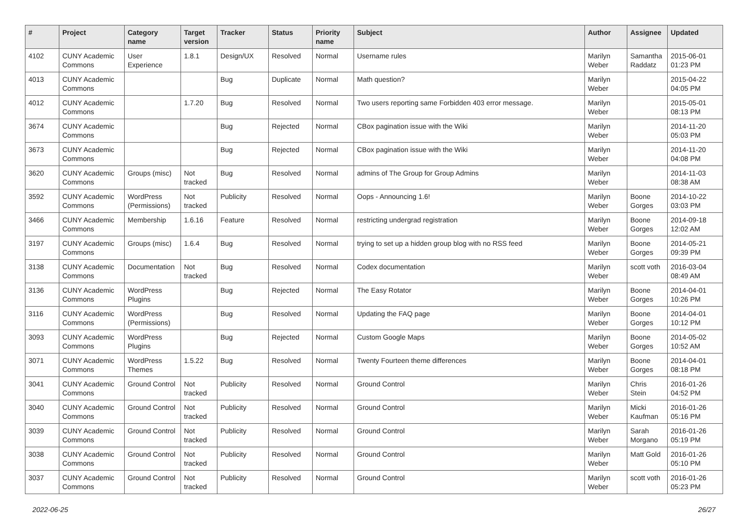| # | Project | Category name | Target version | Tracker | Status | Priority name | Subject | Author | Assignee | Updated |
| --- | --- | --- | --- | --- | --- | --- | --- | --- | --- | --- |
| 4102 | CUNY Academic Commons | User Experience | 1.8.1 | Design/UX | Resolved | Normal | Username rules | Marilyn Weber | Samantha Raddatz | 2015-06-01 01:23 PM |
| 4013 | CUNY Academic Commons | | | Bug | Duplicate | Normal | Math question? | Marilyn Weber | | 2015-04-22 04:05 PM |
| 4012 | CUNY Academic Commons | | 1.7.20 | Bug | Resolved | Normal | Two users reporting same Forbidden 403 error message. | Marilyn Weber | | 2015-05-01 08:13 PM |
| 3674 | CUNY Academic Commons | | | Bug | Rejected | Normal | CBox pagination issue with the Wiki | Marilyn Weber | | 2014-11-20 05:03 PM |
| 3673 | CUNY Academic Commons | | | Bug | Rejected | Normal | CBox pagination issue with the Wiki | Marilyn Weber | | 2014-11-20 04:08 PM |
| 3620 | CUNY Academic Commons | Groups (misc) | Not tracked | Bug | Resolved | Normal | admins of The Group for Group Admins | Marilyn Weber | | 2014-11-03 08:38 AM |
| 3592 | CUNY Academic Commons | WordPress (Permissions) | Not tracked | Publicity | Resolved | Normal | Oops - Announcing 1.6! | Marilyn Weber | Boone Gorges | 2014-10-22 03:03 PM |
| 3466 | CUNY Academic Commons | Membership | 1.6.16 | Feature | Resolved | Normal | restricting undergrad registration | Marilyn Weber | Boone Gorges | 2014-09-18 12:02 AM |
| 3197 | CUNY Academic Commons | Groups (misc) | 1.6.4 | Bug | Resolved | Normal | trying to set up a hidden group blog with no RSS feed | Marilyn Weber | Boone Gorges | 2014-05-21 09:39 PM |
| 3138 | CUNY Academic Commons | Documentation | Not tracked | Bug | Resolved | Normal | Codex documentation | Marilyn Weber | scott voth | 2016-03-04 08:49 AM |
| 3136 | CUNY Academic Commons | WordPress Plugins | | Bug | Rejected | Normal | The Easy Rotator | Marilyn Weber | Boone Gorges | 2014-04-01 10:26 PM |
| 3116 | CUNY Academic Commons | WordPress (Permissions) | | Bug | Resolved | Normal | Updating the FAQ page | Marilyn Weber | Boone Gorges | 2014-04-01 10:12 PM |
| 3093 | CUNY Academic Commons | WordPress Plugins | | Bug | Rejected | Normal | Custom Google Maps | Marilyn Weber | Boone Gorges | 2014-05-02 10:52 AM |
| 3071 | CUNY Academic Commons | WordPress Themes | 1.5.22 | Bug | Resolved | Normal | Twenty Fourteen theme differences | Marilyn Weber | Boone Gorges | 2014-04-01 08:18 PM |
| 3041 | CUNY Academic Commons | Ground Control | Not tracked | Publicity | Resolved | Normal | Ground Control | Marilyn Weber | Chris Stein | 2016-01-26 04:52 PM |
| 3040 | CUNY Academic Commons | Ground Control | Not tracked | Publicity | Resolved | Normal | Ground Control | Marilyn Weber | Micki Kaufman | 2016-01-26 05:16 PM |
| 3039 | CUNY Academic Commons | Ground Control | Not tracked | Publicity | Resolved | Normal | Ground Control | Marilyn Weber | Sarah Morgano | 2016-01-26 05:19 PM |
| 3038 | CUNY Academic Commons | Ground Control | Not tracked | Publicity | Resolved | Normal | Ground Control | Marilyn Weber | Matt Gold | 2016-01-26 05:10 PM |
| 3037 | CUNY Academic Commons | Ground Control | Not tracked | Publicity | Resolved | Normal | Ground Control | Marilyn Weber | scott voth | 2016-01-26 05:23 PM |
2022-06-25 26/27